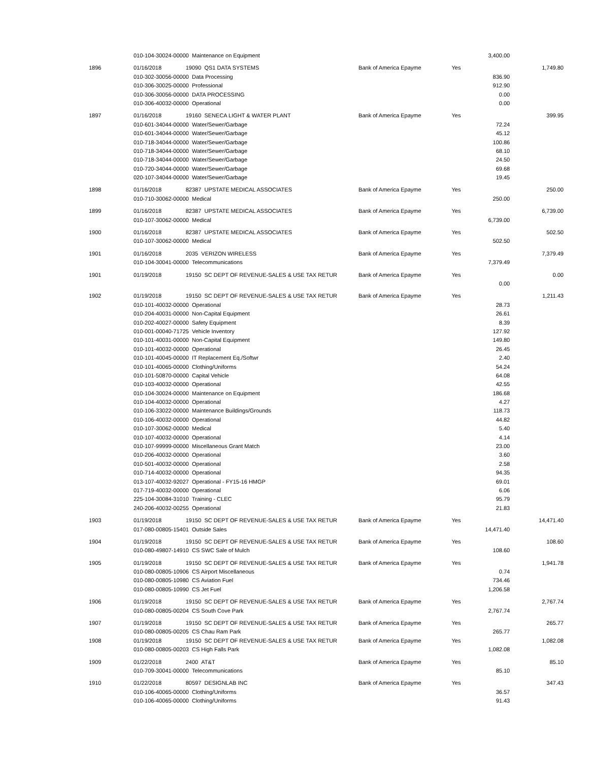| | 010-104-30024-00000 Maintenance on Equipment | | | | 3,400.00 | |
| 1896 | 01/16/2018 | 19090 QS1 DATA SYSTEMS | Bank of America Epayme | Yes | | 1,749.80 |
| | 010-302-30056-00000 Data Processing | | | | 836.90 | |
| | 010-306-30025-00000 Professional | | | | 912.90 | |
| | 010-306-30056-00000 DATA PROCESSING | | | | 0.00 | |
| | 010-306-40032-00000 Operational | | | | 0.00 | |
| 1897 | 01/16/2018 | 19160 SENECA LIGHT & WATER PLANT | Bank of America Epayme | Yes | | 399.95 |
| | 010-601-34044-00000 Water/Sewer/Garbage | | | | 72.24 | |
| | 010-601-34044-00000 Water/Sewer/Garbage | | | | 45.12 | |
| | 010-718-34044-00000 Water/Sewer/Garbage | | | | 100.86 | |
| | 010-718-34044-00000 Water/Sewer/Garbage | | | | 68.10 | |
| | 010-718-34044-00000 Water/Sewer/Garbage | | | | 24.50 | |
| | 010-720-34044-00000 Water/Sewer/Garbage | | | | 69.68 | |
| | 020-107-34044-00000 Water/Sewer/Garbage | | | | 19.45 | |
| 1898 | 01/16/2018 | 82387 UPSTATE MEDICAL ASSOCIATES | Bank of America Epayme | Yes | | 250.00 |
| | 010-710-30062-00000 Medical | | | | 250.00 | |
| 1899 | 01/16/2018 | 82387 UPSTATE MEDICAL ASSOCIATES | Bank of America Epayme | Yes | | 6,739.00 |
| | 010-107-30062-00000 Medical | | | | 6,739.00 | |
| 1900 | 01/16/2018 | 82387 UPSTATE MEDICAL ASSOCIATES | Bank of America Epayme | Yes | | 502.50 |
| | 010-107-30062-00000 Medical | | | | 502.50 | |
| 1901 | 01/16/2018 | 2035 VERIZON WIRELESS | Bank of America Epayme | Yes | | 7,379.49 |
| | 010-104-30041-00000 Telecommunications | | | | 7,379.49 | |
| 1901 | 01/19/2018 | 19150 SC DEPT OF REVENUE-SALES & USE TAX RETUR | Bank of America Epayme | Yes | | 0.00 |
| | | | | | 0.00 | |
| 1902 | 01/19/2018 | 19150 SC DEPT OF REVENUE-SALES & USE TAX RETUR | Bank of America Epayme | Yes | | 1,211.43 |
| | 010-101-40032-00000 Operational | | | | 28.73 | |
| | 010-204-40031-00000 Non-Capital Equipment | | | | 26.61 | |
| | 010-202-40027-00000 Safety Equipment | | | | 8.39 | |
| | 010-001-00040-71725 Vehicle Inventory | | | | 127.92 | |
| | 010-101-40031-00000 Non-Capital Equipment | | | | 149.80 | |
| | 010-101-40032-00000 Operational | | | | 26.45 | |
| | 010-101-40045-00000 IT Replacement Eq./Softwr | | | | 2.40 | |
| | 010-101-40065-00000 Clothing/Uniforms | | | | 54.24 | |
| | 010-101-50870-00000 Capital Vehicle | | | | 64.08 | |
| | 010-103-40032-00000 Operational | | | | 42.55 | |
| | 010-104-30024-00000 Maintenance on Equipment | | | | 186.68 | |
| | 010-104-40032-00000 Operational | | | | 4.27 | |
| | 010-106-33022-00000 Maintenance Buildings/Grounds | | | | 118.73 | |
| | 010-106-40032-00000 Operational | | | | 44.82 | |
| | 010-107-30062-00000 Medical | | | | 5.40 | |
| | 010-107-40032-00000 Operational | | | | 4.14 | |
| | 010-107-99999-00000 Miscellaneous Grant Match | | | | 23.00 | |
| | 010-206-40032-00000 Operational | | | | 3.60 | |
| | 010-501-40032-00000 Operational | | | | 2.58 | |
| | 010-714-40032-00000 Operational | | | | 94.35 | |
| | 013-107-40032-92027 Operational - FY15-16 HMGP | | | | 69.01 | |
| | 017-719-40032-00000 Operational | | | | 6.06 | |
| | 225-104-30084-31010 Training - CLEC | | | | 95.79 | |
| | 240-206-40032-00255 Operational | | | | 21.83 | |
| 1903 | 01/19/2018 | 19150 SC DEPT OF REVENUE-SALES & USE TAX RETUR | Bank of America Epayme | Yes | | 14,471.40 |
| | 017-080-00805-15401 Outside Sales | | | | 14,471.40 | |
| 1904 | 01/19/2018 | 19150 SC DEPT OF REVENUE-SALES & USE TAX RETUR | Bank of America Epayme | Yes | | 108.60 |
| | 010-080-49807-14910 CS SWC Sale of Mulch | | | | 108.60 | |
| 1905 | 01/19/2018 | 19150 SC DEPT OF REVENUE-SALES & USE TAX RETUR | Bank of America Epayme | Yes | | 1,941.78 |
| | 010-080-00805-10906 CS Airport Miscellaneous | | | | 0.74 | |
| | 010-080-00805-10980 CS Aviation Fuel | | | | 734.46 | |
| | 010-080-00805-10990 CS Jet Fuel | | | | 1,206.58 | |
| 1906 | 01/19/2018 | 19150 SC DEPT OF REVENUE-SALES & USE TAX RETUR | Bank of America Epayme | Yes | | 2,767.74 |
| | 010-080-00805-00204 CS South Cove Park | | | | 2,767.74 | |
| 1907 | 01/19/2018 | 19150 SC DEPT OF REVENUE-SALES & USE TAX RETUR | Bank of America Epayme | Yes | | 265.77 |
| | 010-080-00805-00205 CS Chau Ram Park | | | | 265.77 | |
| 1908 | 01/19/2018 | 19150 SC DEPT OF REVENUE-SALES & USE TAX RETUR | Bank of America Epayme | Yes | | 1,082.08 |
| | 010-080-00805-00203 CS High Falls Park | | | | 1,082.08 | |
| 1909 | 01/22/2018 | 2400 AT&T | Bank of America Epayme | Yes | | 85.10 |
| | 010-709-30041-00000 Telecommunications | | | | 85.10 | |
| 1910 | 01/22/2018 | 80597 DESIGNLAB INC | Bank of America Epayme | Yes | | 347.43 |
| | 010-106-40065-00000 Clothing/Uniforms | | | | 36.57 | |
| | 010-106-40065-00000 Clothing/Uniforms | | | | 91.43 | |